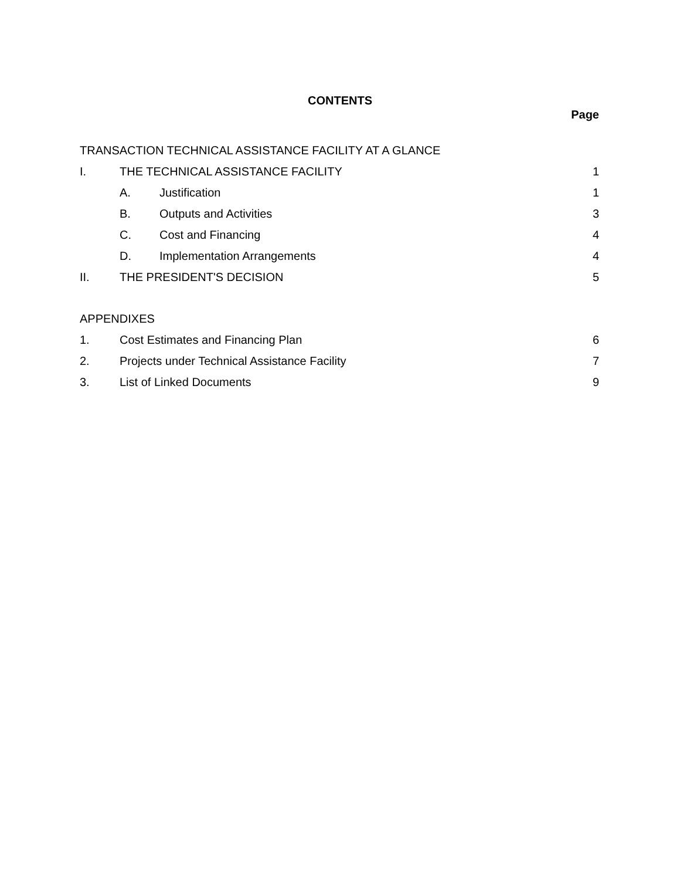CONTENTS
Page
TRANSACTION TECHNICAL ASSISTANCE FACILITY AT A GLANCE
I. THE TECHNICAL ASSISTANCE FACILITY 1
A. Justification 1
B. Outputs and Activities 3
C. Cost and Financing 4
D. Implementation Arrangements 4
II. THE PRESIDENT'S DECISION 5
APPENDIXES
1. Cost Estimates and Financing Plan 6
2. Projects under Technical Assistance Facility 7
3. List of Linked Documents 9